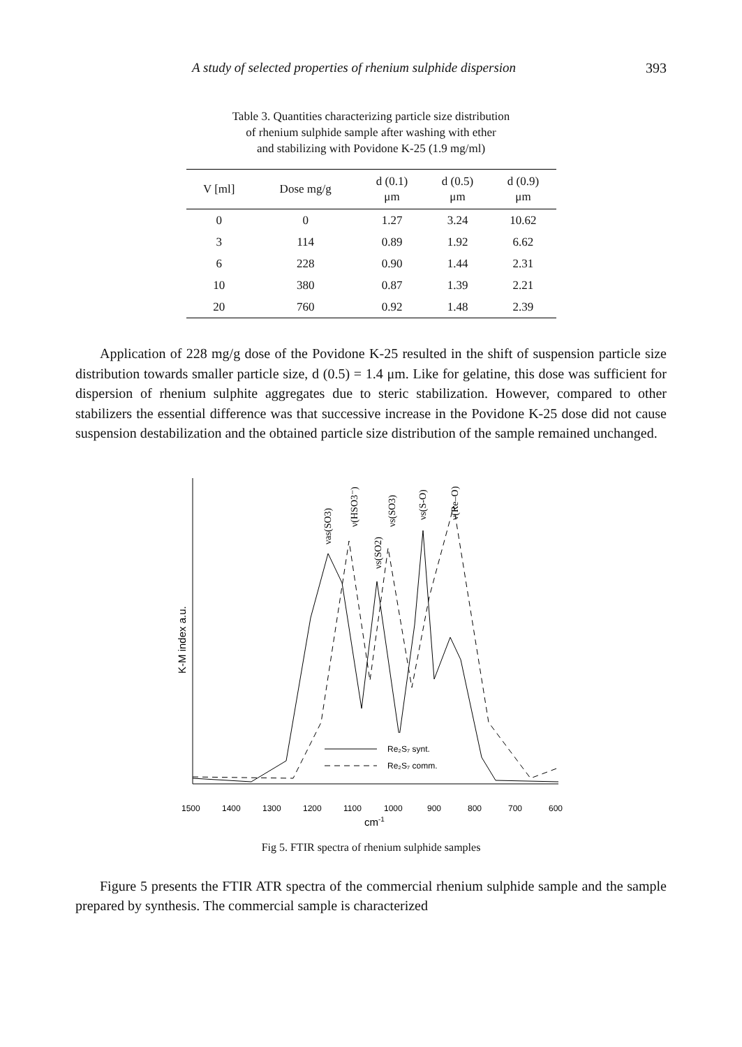A study of selected properties of rhenium sulphide dispersion 393
Table 3. Quantities characterizing particle size distribution
of rhenium sulphide sample after washing with ether
and stabilizing with Povidone K-25 (1.9 mg/ml)
| V [ml] | Dose mg/g | d (0.1) μm | d (0.5) μm | d (0.9) μm |
| --- | --- | --- | --- | --- |
| 0 | 0 | 1.27 | 3.24 | 10.62 |
| 3 | 114 | 0.89 | 1.92 | 6.62 |
| 6 | 228 | 0.90 | 1.44 | 2.31 |
| 10 | 380 | 0.87 | 1.39 | 2.21 |
| 20 | 760 | 0.92 | 1.48 | 2.39 |
Application of 228 mg/g dose of the Povidone K-25 resulted in the shift of suspension particle size distribution towards smaller particle size, d (0.5) = 1.4 μm. Like for gelatine, this dose was sufficient for dispersion of rhenium sulphite aggregates due to steric stabilization. However, compared to other stabilizers the essential difference was that successive increase in the Povidone K-25 dose did not cause suspension destabilization and the obtained particle size distribution of the sample remained unchanged.
K-M index a.u.
Re₂S₇ synt.
Re₂S₇ comm.
1500
1400
1300
1200
1100
1000
900
800
700
600
cm-1
νas(SO3)
ν(HSO3⁻)
νs(SO2)
νs(SO3)
νs(S-O)
ν(Re–O)
Fig 5. FTIR spectra of rhenium sulphide samples
Figure 5 presents the FTIR ATR spectra of the commercial rhenium sulphide sample and the sample prepared by synthesis. The commercial sample is characterized